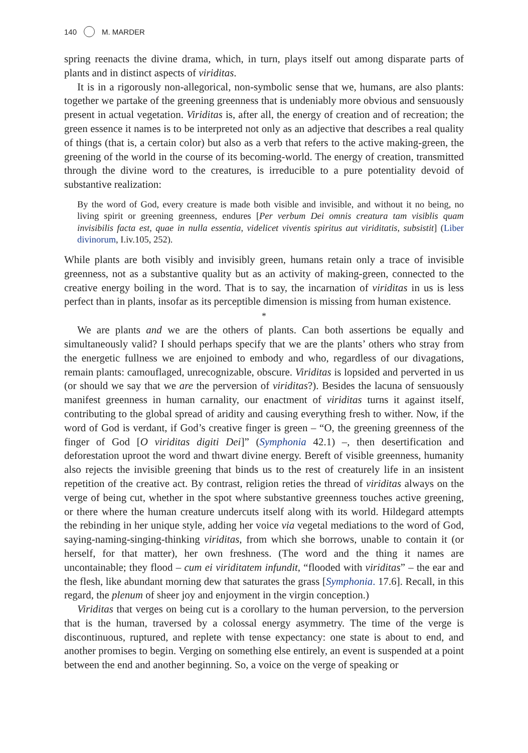140 M. MARDER
spring reenacts the divine drama, which, in turn, plays itself out among disparate parts of plants and in distinct aspects of viriditas.
It is in a rigorously non-allegorical, non-symbolic sense that we, humans, are also plants: together we partake of the greening greenness that is undeniably more obvious and sensuously present in actual vegetation. Viriditas is, after all, the energy of creation and of recreation; the green essence it names is to be interpreted not only as an adjective that describes a real quality of things (that is, a certain color) but also as a verb that refers to the active making-green, the greening of the world in the course of its becoming-world. The energy of creation, transmitted through the divine word to the creatures, is irreducible to a pure potentiality devoid of substantive realization:
By the word of God, every creature is made both visible and invisible, and without it no being, no living spirit or greening greenness, endures [Per verbum Dei omnis creatura tam visiblis quam invisibilis facta est, quae in nulla essentia, videlicet viventis spiritus aut viriditatis, subsistit] (Liber divinorum, I.iv.105, 252).
While plants are both visibly and invisibly green, humans retain only a trace of invisible greenness, not as a substantive quality but as an activity of making-green, connected to the creative energy boiling in the word. That is to say, the incarnation of viriditas in us is less perfect than in plants, insofar as its perceptible dimension is missing from human existence.
*
We are plants and we are the others of plants. Can both assertions be equally and simultaneously valid? I should perhaps specify that we are the plants’ others who stray from the energetic fullness we are enjoined to embody and who, regardless of our divagations, remain plants: camouflaged, unrecognizable, obscure. Viriditas is lopsided and perverted in us (or should we say that we are the perversion of viriditas?). Besides the lacuna of sensuously manifest greenness in human carnality, our enactment of viriditas turns it against itself, contributing to the global spread of aridity and causing everything fresh to wither. Now, if the word of God is verdant, if God’s creative finger is green – “O, the greening greenness of the finger of God [O viriditas digiti Dei]” (Symphonia 42.1) –, then desertification and deforestation uproot the word and thwart divine energy. Bereft of visible greenness, humanity also rejects the invisible greening that binds us to the rest of creaturely life in an insistent repetition of the creative act. By contrast, religion reties the thread of viriditas always on the verge of being cut, whether in the spot where substantive greenness touches active greening, or there where the human creature undercuts itself along with its world. Hildegard attempts the rebinding in her unique style, adding her voice via vegetal mediations to the word of God, saying-naming-singing-thinking viriditas, from which she borrows, unable to contain it (or herself, for that matter), her own freshness. (The word and the thing it names are uncontainable; they flood – cum ei viriditatem infundit, “flooded with viriditas” – the ear and the flesh, like abundant morning dew that saturates the grass [Symphonia. 17.6]. Recall, in this regard, the plenum of sheer joy and enjoyment in the virgin conception.)
Viriditas that verges on being cut is a corollary to the human perversion, to the perversion that is the human, traversed by a colossal energy asymmetry. The time of the verge is discontinuous, ruptured, and replete with tense expectancy: one state is about to end, and another promises to begin. Verging on something else entirely, an event is suspended at a point between the end and another beginning. So, a voice on the verge of speaking or